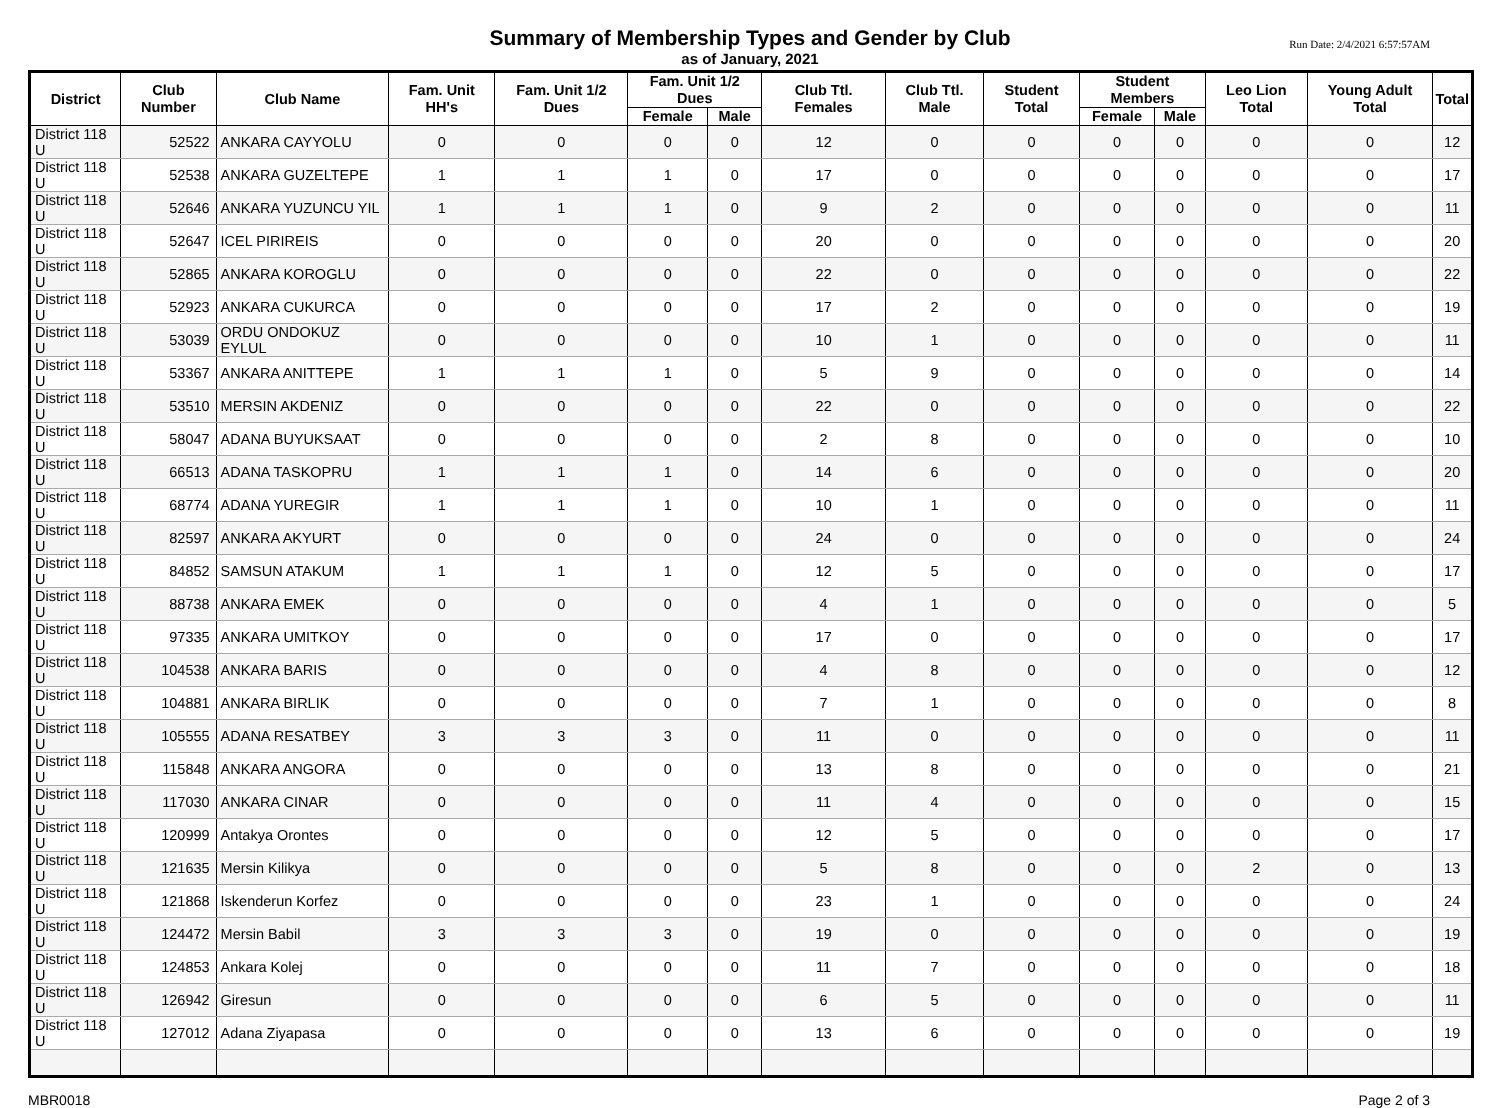Summary of Membership Types and Gender by Club
as of January, 2021
Run Date: 2/4/2021 6:57:57AM
| District | Club Number | Club Name | Fam. Unit HH's | Fam. Unit 1/2 Dues | Fam. Unit 1/2 Dues | | Club Ttl. Females | Club Ttl. Male | Student Total | Student Members | | Leo Lion Total | Young Adult Total | Total |
| --- | --- | --- | --- | --- | --- | --- | --- | --- | --- | --- | --- | --- | --- | --- |
| | | | | | Female | Male | | | | Female | Male | | | |
| District 118 U | 52522 | ANKARA CAYYOLU | 0 | 0 | 0 | 0 | 12 | 0 | 0 | 0 | 0 | 0 | 0 | 12 |
| District 118 U | 52538 | ANKARA GUZELTEPE | 1 | 1 | 1 | 0 | 17 | 0 | 0 | 0 | 0 | 0 | 0 | 17 |
| District 118 U | 52646 | ANKARA YUZUNCU YIL | 1 | 1 | 1 | 0 | 9 | 2 | 0 | 0 | 0 | 0 | 0 | 11 |
| District 118 U | 52647 | ICEL PIRIREIS | 0 | 0 | 0 | 0 | 20 | 0 | 0 | 0 | 0 | 0 | 0 | 20 |
| District 118 U | 52865 | ANKARA KOROGLU | 0 | 0 | 0 | 0 | 22 | 0 | 0 | 0 | 0 | 0 | 0 | 22 |
| District 118 U | 52923 | ANKARA CUKURCA | 0 | 0 | 0 | 0 | 17 | 2 | 0 | 0 | 0 | 0 | 0 | 19 |
| District 118 U | 53039 | ORDU ONDOKUZ EYLUL | 0 | 0 | 0 | 0 | 10 | 1 | 0 | 0 | 0 | 0 | 0 | 11 |
| District 118 U | 53367 | ANKARA ANITTEPE | 1 | 1 | 1 | 0 | 5 | 9 | 0 | 0 | 0 | 0 | 0 | 14 |
| District 118 U | 53510 | MERSIN AKDENIZ | 0 | 0 | 0 | 0 | 22 | 0 | 0 | 0 | 0 | 0 | 0 | 22 |
| District 118 U | 58047 | ADANA BUYUKSAAT | 0 | 0 | 0 | 0 | 2 | 8 | 0 | 0 | 0 | 0 | 0 | 10 |
| District 118 U | 66513 | ADANA TASKOPRU | 1 | 1 | 1 | 0 | 14 | 6 | 0 | 0 | 0 | 0 | 0 | 20 |
| District 118 U | 68774 | ADANA YUREGIR | 1 | 1 | 1 | 0 | 10 | 1 | 0 | 0 | 0 | 0 | 0 | 11 |
| District 118 U | 82597 | ANKARA AKYURT | 0 | 0 | 0 | 0 | 24 | 0 | 0 | 0 | 0 | 0 | 0 | 24 |
| District 118 U | 84852 | SAMSUN ATAKUM | 1 | 1 | 1 | 0 | 12 | 5 | 0 | 0 | 0 | 0 | 0 | 17 |
| District 118 U | 88738 | ANKARA EMEK | 0 | 0 | 0 | 0 | 4 | 1 | 0 | 0 | 0 | 0 | 0 | 5 |
| District 118 U | 97335 | ANKARA UMITKOY | 0 | 0 | 0 | 0 | 17 | 0 | 0 | 0 | 0 | 0 | 0 | 17 |
| District 118 U | 104538 | ANKARA BARIS | 0 | 0 | 0 | 0 | 4 | 8 | 0 | 0 | 0 | 0 | 0 | 12 |
| District 118 U | 104881 | ANKARA BIRLIK | 0 | 0 | 0 | 0 | 7 | 1 | 0 | 0 | 0 | 0 | 0 | 8 |
| District 118 U | 105555 | ADANA RESATBEY | 3 | 3 | 3 | 0 | 11 | 0 | 0 | 0 | 0 | 0 | 0 | 11 |
| District 118 U | 115848 | ANKARA ANGORA | 0 | 0 | 0 | 0 | 13 | 8 | 0 | 0 | 0 | 0 | 0 | 21 |
| District 118 U | 117030 | ANKARA CINAR | 0 | 0 | 0 | 0 | 11 | 4 | 0 | 0 | 0 | 0 | 0 | 15 |
| District 118 U | 120999 | Antakya Orontes | 0 | 0 | 0 | 0 | 12 | 5 | 0 | 0 | 0 | 0 | 0 | 17 |
| District 118 U | 121635 | Mersin Kilikya | 0 | 0 | 0 | 0 | 5 | 8 | 0 | 0 | 0 | 2 | 0 | 13 |
| District 118 U | 121868 | Iskenderun Korfez | 0 | 0 | 0 | 0 | 23 | 1 | 0 | 0 | 0 | 0 | 0 | 24 |
| District 118 U | 124472 | Mersin Babil | 3 | 3 | 3 | 0 | 19 | 0 | 0 | 0 | 0 | 0 | 0 | 19 |
| District 118 U | 124853 | Ankara Kolej | 0 | 0 | 0 | 0 | 11 | 7 | 0 | 0 | 0 | 0 | 0 | 18 |
| District 118 U | 126942 | Giresun | 0 | 0 | 0 | 0 | 6 | 5 | 0 | 0 | 0 | 0 | 0 | 11 |
| District 118 U | 127012 | Adana Ziyapasa | 0 | 0 | 0 | 0 | 13 | 6 | 0 | 0 | 0 | 0 | 0 | 19 |
MBR0018 Page 2 of 3